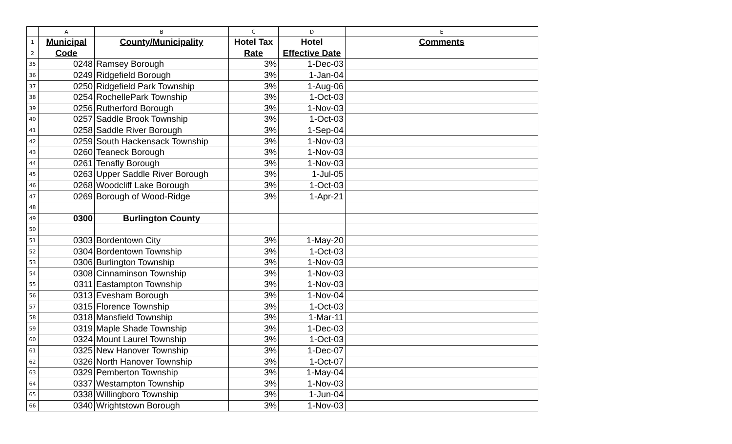| | A | B | C | D | E |
| --- | --- | --- | --- | --- | --- |
| 1 | Municipal | County/Municipality | Hotel Tax | Hotel | Comments |
| 2 | Code | | Rate | Effective Date | |
| 35 | 0248 | Ramsey Borough | 3% | 1-Dec-03 | |
| 36 | 0249 | Ridgefield Borough | 3% | 1-Jan-04 | |
| 37 | 0250 | Ridgefield Park Township | 3% | 1-Aug-06 | |
| 38 | 0254 | RochellePark Township | 3% | 1-Oct-03 | |
| 39 | 0256 | Rutherford Borough | 3% | 1-Nov-03 | |
| 40 | 0257 | Saddle Brook Township | 3% | 1-Oct-03 | |
| 41 | 0258 | Saddle River Borough | 3% | 1-Sep-04 | |
| 42 | 0259 | South Hackensack Township | 3% | 1-Nov-03 | |
| 43 | 0260 | Teaneck Borough | 3% | 1-Nov-03 | |
| 44 | 0261 | Tenafly Borough | 3% | 1-Nov-03 | |
| 45 | 0263 | Upper Saddle River Borough | 3% | 1-Jul-05 | |
| 46 | 0268 | Woodcliff Lake Borough | 3% | 1-Oct-03 | |
| 47 | 0269 | Borough of Wood-Ridge | 3% | 1-Apr-21 | |
| 48 | | | | | |
| 49 | 0300 | Burlington County | | | |
| 50 | | | | | |
| 51 | 0303 | Bordentown City | 3% | 1-May-20 | |
| 52 | 0304 | Bordentown Township | 3% | 1-Oct-03 | |
| 53 | 0306 | Burlington Township | 3% | 1-Nov-03 | |
| 54 | 0308 | Cinnaminson Township | 3% | 1-Nov-03 | |
| 55 | 0311 | Eastampton Township | 3% | 1-Nov-03 | |
| 56 | 0313 | Evesham Borough | 3% | 1-Nov-04 | |
| 57 | 0315 | Florence Township | 3% | 1-Oct-03 | |
| 58 | 0318 | Mansfield Township | 3% | 1-Mar-11 | |
| 59 | 0319 | Maple Shade Township | 3% | 1-Dec-03 | |
| 60 | 0324 | Mount Laurel Township | 3% | 1-Oct-03 | |
| 61 | 0325 | New Hanover Township | 3% | 1-Dec-07 | |
| 62 | 0326 | North Hanover Township | 3% | 1-Oct-07 | |
| 63 | 0329 | Pemberton Township | 3% | 1-May-04 | |
| 64 | 0337 | Westampton Township | 3% | 1-Nov-03 | |
| 65 | 0338 | Willingboro Township | 3% | 1-Jun-04 | |
| 66 | 0340 | Wrightstown Borough | 3% | 1-Nov-03 | |